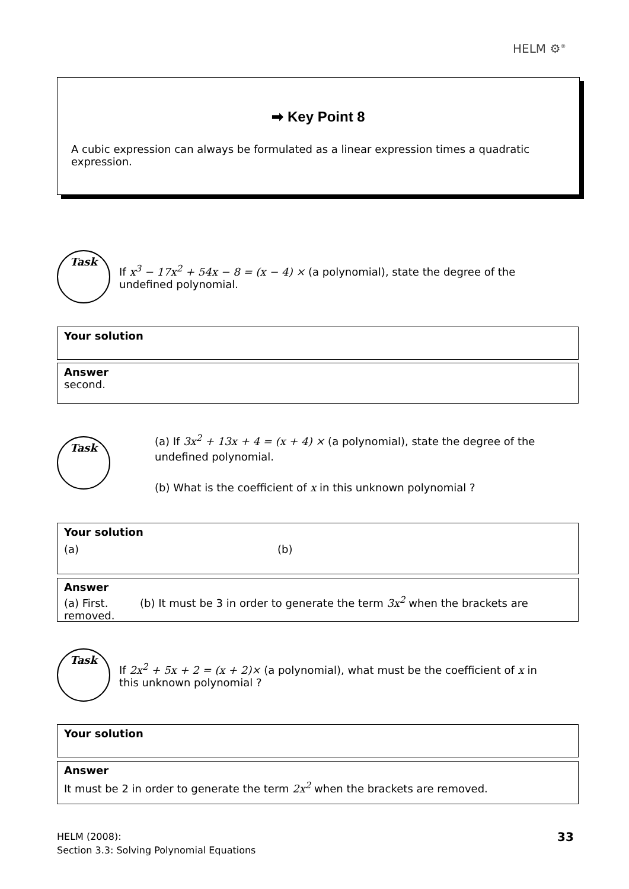HELM ⚙<sup>®</sup>
➡ Key Point 8
A cubic expression can always be formulated as a linear expression times a quadratic expression.
Task
If x<sup>3</sup> − 17x<sup>2</sup> + 54x − 8 = (x − 4) × (a polynomial), state the degree of the undefined polynomial.
Your solution
Answer
second.
Task
(a) If 3x<sup>2</sup> + 13x + 4 = (x + 4) × (a polynomial), state the degree of the undefined polynomial.
(b) What is the coefficient of x in this unknown polynomial ?
Your solution
(a) (b)
Answer
(a) First. (b) It must be 3 in order to generate the term 3x<sup>2</sup> when the brackets are removed.
Task
If 2x<sup>2</sup> + 5x + 2 = (x + 2)× (a polynomial), what must be the coefficient of x in this unknown polynomial ?
Your solution
Answer
It must be 2 in order to generate the term 2x<sup>2</sup> when the brackets are removed.
HELM (2008):
Section 3.3: Solving Polynomial Equations
33